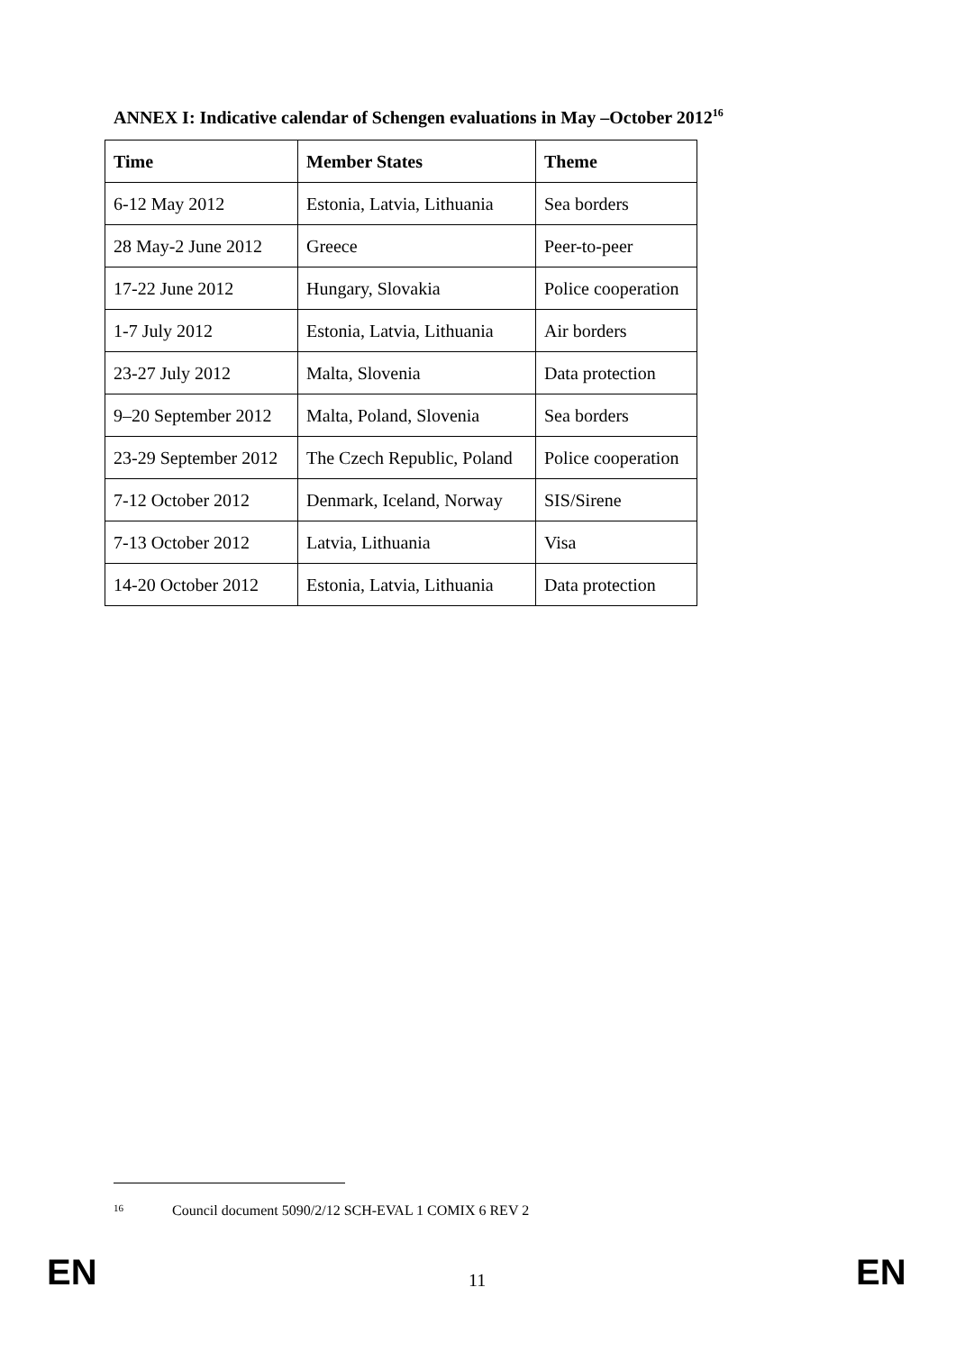ANNEX I: Indicative calendar of Schengen evaluations in May –October 2012<sup>16</sup>
| Time | Member States | Theme |
| --- | --- | --- |
| 6-12 May 2012 | Estonia, Latvia, Lithuania | Sea borders |
| 28 May-2 June 2012 | Greece | Peer-to-peer |
| 17-22 June 2012 | Hungary, Slovakia | Police cooperation |
| 1-7 July 2012 | Estonia, Latvia, Lithuania | Air borders |
| 23-27 July 2012 | Malta, Slovenia | Data protection |
| 9–20 September 2012 | Malta, Poland, Slovenia | Sea borders |
| 23-29 September 2012 | The Czech Republic, Poland | Police cooperation |
| 7-12 October 2012 | Denmark, Iceland, Norway | SIS/Sirene |
| 7-13 October 2012 | Latvia, Lithuania | Visa |
| 14-20 October 2012 | Estonia, Latvia, Lithuania | Data protection |
16 Council document 5090/2/12 SCH-EVAL 1 COMIX 6 REV 2
EN 11 EN